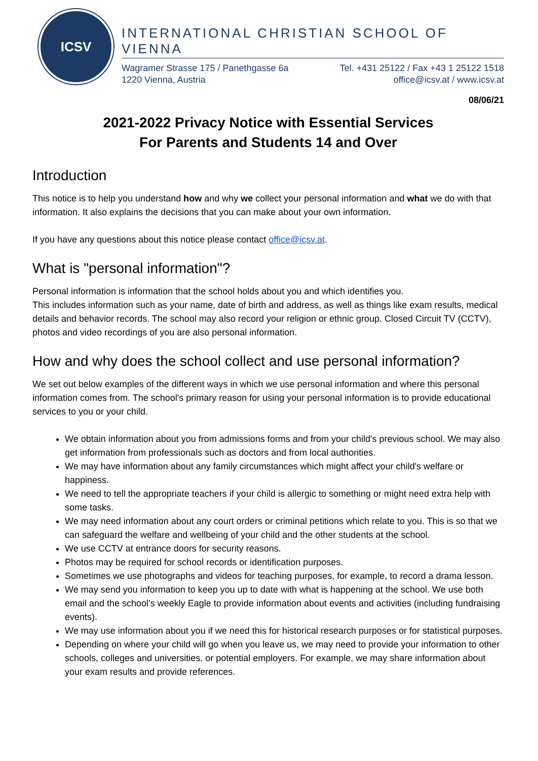ICSV
INTERNATIONAL CHRISTIAN SCHOOL OF VIENNA
Wagramer Strasse 175 / Panethgasse 6a
1220 Vienna, Austria
Tel. +431 25122 / Fax +43 1 25122 1518
office@icsv.at / www.icsv.at
08/06/21
2021-2022 Privacy Notice with Essential Services
For Parents and Students 14 and Over
Introduction
This notice is to help you understand how and why we collect your personal information and what we do with that information. It also explains the decisions that you can make about your own information.
If you have any questions about this notice please contact office@icsv.at.
What is "personal information"?
Personal information is information that the school holds about you and which identifies you.
This includes information such as your name, date of birth and address, as well as things like exam results, medical details and behavior records. The school may also record your religion or ethnic group. Closed Circuit TV (CCTV), photos and video recordings of you are also personal information.
How and why does the school collect and use personal information?
We set out below examples of the different ways in which we use personal information and where this personal information comes from. The school's primary reason for using your personal information is to provide educational services to you or your child.
We obtain information about you from admissions forms and from your child's previous school. We may also get information from professionals such as doctors and from local authorities.
We may have information about any family circumstances which might affect your child's welfare or happiness.
We need to tell the appropriate teachers if your child is allergic to something or might need extra help with some tasks.
We may need information about any court orders or criminal petitions which relate to you. This is so that we can safeguard the welfare and wellbeing of your child and the other students at the school.
We use CCTV at entrance doors for security reasons.
Photos may be required for school records or identification purposes.
Sometimes we use photographs and videos for teaching purposes, for example, to record a drama lesson.
We may send you information to keep you up to date with what is happening at the school. We use both email and the school’s weekly Eagle to provide information about events and activities (including fundraising events).
We may use information about you if we need this for historical research purposes or for statistical purposes.
Depending on where your child will go when you leave us, we may need to provide your information to other schools, colleges and universities, or potential employers. For example, we may share information about your exam results and provide references.